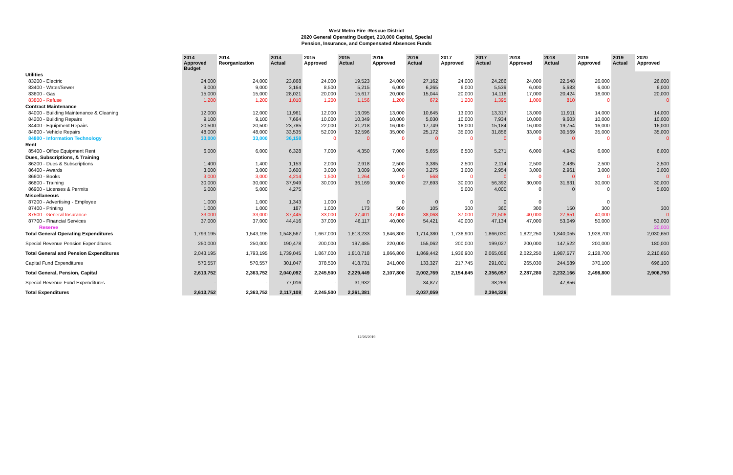West Metro Fire -Rescue District
2020 General Operating Budget, 210,000 Capital, Special
Pension, Insurance, and Compensated Absences Funds
| | 2014 Approved Budget | 2014 Reorganization | 2014 Actual | 2015 Approved | 2015 Actual | 2016 Approved | 2016 Actual | 2017 Approved | 2017 Actual | 2018 Approved | 2018 Actual | 2019 Approved | 2019 Actual | 2020 Approved |
| --- | --- | --- | --- | --- | --- | --- | --- | --- | --- | --- | --- | --- | --- | --- |
| Utilities | | | | | | | | | | | | | | |
| 83200 - Electric | 24,000 | 24,000 | 23,868 | 24,000 | 19,523 | 24,000 | 27,162 | 24,000 | 24,286 | 24,000 | 22,548 | 26,000 | | 26,000 |
| 83400 - Water/Sewer | 9,000 | 9,000 | 3,164 | 8,500 | 5,215 | 6,000 | 6,265 | 6,000 | 5,539 | 6,000 | 5,683 | 6,000 | | 6,000 |
| 83600 - Gas | 15,000 | 15,000 | 28,021 | 20,000 | 15,617 | 20,000 | 15,044 | 20,000 | 14,116 | 17,000 | 20,424 | 18,000 | | 20,000 |
| 83800 - Refuse | 1,200 | 1,200 | 1,010 | 1,200 | 1,156 | 1,200 | 672 | 1,200 | 1,395 | 1,000 | 810 | 0 | | 0 |
| Contract Maintenance | | | | | | | | | | | | | | |
| 84000 - Building Maintenance & Cleaning | 12,000 | 12,000 | 11,961 | 12,000 | 13,095 | 13,000 | 10,645 | 13,000 | 13,317 | 13,000 | 11,911 | 14,000 | | 14,000 |
| 84200 - Building Repairs | 9,100 | 9,100 | 7,664 | 10,000 | 10,349 | 10,000 | 5,030 | 10,000 | 7,934 | 10,000 | 9,603 | 10,000 | | 10,000 |
| 84400 - Equipment Repairs | 20,500 | 20,500 | 23,785 | 22,000 | 21,218 | 16,000 | 17,749 | 16,000 | 15,184 | 16,000 | 19,754 | 16,000 | | 16,000 |
| 84600 - Vehicle Repairs | 48,000 | 48,000 | 33,535 | 52,000 | 32,596 | 35,000 | 25,172 | 35,000 | 31,856 | 33,000 | 30,569 | 35,000 | | 35,000 |
| 84800 - Information Technology | 33,000 | 33,000 | 36,158 | 0 | 0 | 0 | 0 | 0 | 0 | 0 | 0 | 0 | | 0 |
| Rent | | | | | | | | | | | | | | |
| 85400 - Office Equipment Rent | 6,000 | 6,000 | 6,328 | 7,000 | 4,350 | 7,000 | 5,655 | 6,500 | 5,271 | 6,000 | 4,942 | 6,000 | | 6,000 |
| Dues, Subscriptions, & Training | | | | | | | | | | | | | | |
| 86200 - Dues & Subscriptions | 1,400 | 1,400 | 1,153 | 2,000 | 2,918 | 2,500 | 3,385 | 2,500 | 2,114 | 2,500 | 2,485 | 2,500 | | 2,500 |
| 86400 - Awards | 3,000 | 3,000 | 3,600 | 3,000 | 3,009 | 3,000 | 3,275 | 3,000 | 2,954 | 3,000 | 2,961 | 3,000 | | 3,000 |
| 86600 - Books | 3,000 | 3,000 | 4,214 | 1,500 | 1,264 | 0 | 568 | 0 | 0 | 0 | 0 | 0 | | 0 |
| 86800 - Training | 30,000 | 30,000 | 37,949 | 30,000 | 36,169 | 30,000 | 27,693 | 30,000 | 56,392 | 30,000 | 31,631 | 30,000 | | 30,000 |
| 86900 - Licenses & Permits | 5,000 | 5,000 | 4,275 | | | | | 5,000 | 4,000 | 0 | 0 | 0 | | 5,000 |
| Miscellaneous | | | | | | | | | | | | | | |
| 87200 - Advertising - Employee | 1,000 | 1,000 | 1,343 | 1,000 | 0 | 0 | 0 | 0 | 0 | 0 | | 0 | | |
| 87400 - Printing | 1,000 | 1,000 | 187 | 1,000 | 173 | 500 | 105 | 300 | 360 | 300 | 150 | 300 | | 300 |
| 87500 - General Insurance | 33,000 | 33,000 | 37,445 | 33,000 | 27,401 | 37,000 | 38,068 | 37,000 | 21,506 | 40,000 | 27,651 | 40,000 | | 0 |
| 87700 - Financial Services | 37,000 | 37,000 | 44,416 | 37,000 | 46,117 | 40,000 | 54,421 | 40,000 | 47,134 | 47,000 | 53,049 | 50,000 | | 53,000 |
| Reserve | | | | | | | | | | | | | | 20,000 |
| Total General Operating Expenditures | 1,793,195 | 1,543,195 | 1,548,567 | 1,667,000 | 1,613,233 | 1,646,800 | 1,714,380 | 1,736,900 | 1,866,030 | 1,822,250 | 1,840,055 | 1,928,700 | | 2,030,650 |
| Special Revenue Pension Expenditures | 250,000 | 250,000 | 190,478 | 200,000 | 197,485 | 220,000 | 155,062 | 200,000 | 199,027 | 200,000 | 147,522 | 200,000 | | 180,000 |
| Total General and Pension Expenditures | 2,043,195 | 1,793,195 | 1,739,045 | 1,867,000 | 1,810,718 | 1,866,800 | 1,869,442 | 1,936,900 | 2,065,056 | 2,022,250 | 1,987,577 | 2,128,700 | | 2,210,650 |
| Capital Fund Expenditures | 570,557 | 570,557 | 301,047 | 378,500 | 418,731 | 241,000 | 133,327 | 217,745 | 291,001 | 265,030 | 244,589 | 370,100 | | 696,100 |
| Total General, Pension, Capital | 2,613,752 | 2,363,752 | 2,040,092 | 2,245,500 | 2,229,449 | 2,107,800 | 2,002,769 | 2,154,645 | 2,356,057 | 2,287,280 | 2,232,166 | 2,498,800 | | 2,906,750 |
| Special Revenue Fund Expenditures | - | - | 77,016 | - | 31,932 | | 34,877 | | 38,269 | | 47,856 | | | |
| Total Expenditures | 2,613,752 | 2,363,752 | 2,117,108 | 2,245,500 | 2,261,381 | | 2,037,059 | | 2,394,326 | | | | | |
12/26/2019